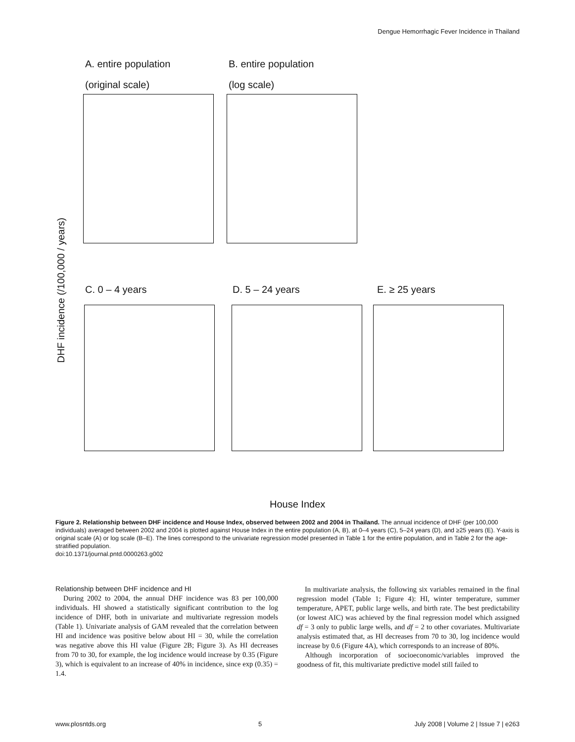Dengue Hemorrhagic Fever Incidence in Thailand
A. entire population B. entire population
(original scale) (log scale)
C. 0 – 4 years D. 5 – 24 years E. ≥ 25 years
DHF incidence (/100,000 / years)
House Index
Figure 2. Relationship between DHF incidence and House Index, observed between 2002 and 2004 in Thailand. The annual incidence of DHF (per 100,000 individuals) averaged between 2002 and 2004 is plotted against House Index in the entire population (A, B), at 0–4 years (C), 5–24 years (D), and ≥25 years (E). Y-axis is original scale (A) or log scale (B–E). The lines correspond to the univariate regression model presented in Table 1 for the entire population, and in Table 2 for the age-stratified population.
doi:10.1371/journal.pntd.0000263.g002
Relationship between DHF incidence and HI
During 2002 to 2004, the annual DHF incidence was 83 per 100,000 individuals. HI showed a statistically significant contribution to the log incidence of DHF, both in univariate and multivariate regression models (Table 1). Univariate analysis of GAM revealed that the correlation between HI and incidence was positive below about HI = 30, while the correlation was negative above this HI value (Figure 2B; Figure 3). As HI decreases from 70 to 30, for example, the log incidence would increase by 0.35 (Figure 3), which is equivalent to an increase of 40% in incidence, since exp (0.35) = 1.4.
In multivariate analysis, the following six variables remained in the final regression model (Table 1; Figure 4): HI, winter temperature, summer temperature, APET, public large wells, and birth rate. The best predictability (or lowest AIC) was achieved by the final regression model which assigned df = 3 only to public large wells, and df = 2 to other covariates. Multivariate analysis estimated that, as HI decreases from 70 to 30, log incidence would increase by 0.6 (Figure 4A), which corresponds to an increase of 80%.
Although incorporation of socioeconomic/variables improved the goodness of fit, this multivariate predictive model still failed to
www.plosntds.org 5 July 2008 | Volume 2 | Issue 7 | e263